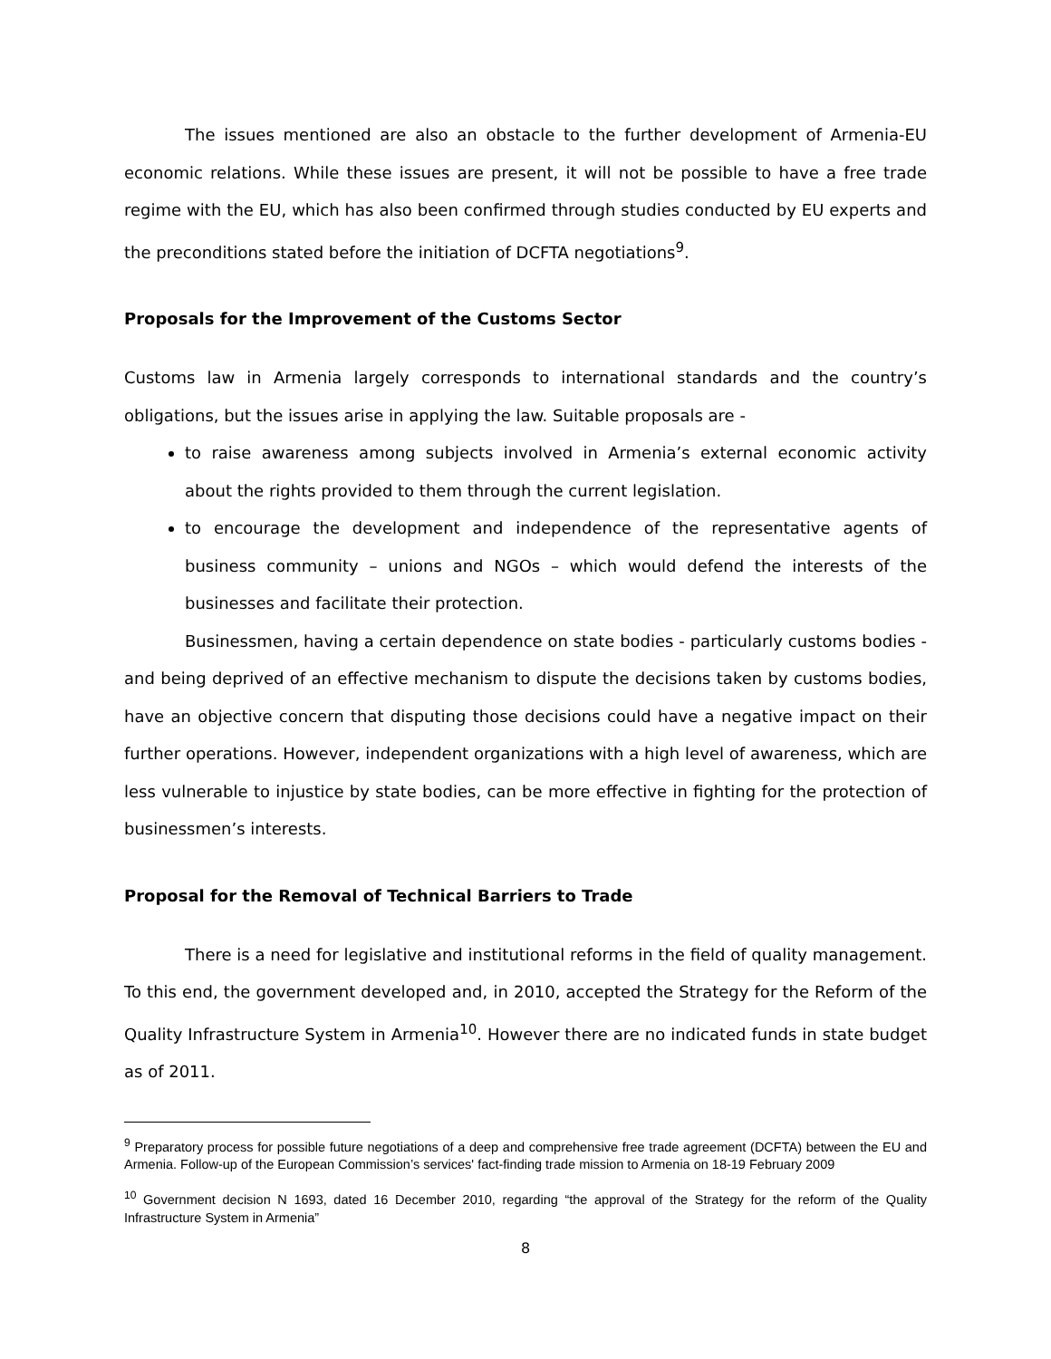The issues mentioned are also an obstacle to the further development of Armenia-EU economic relations. While these issues are present, it will not be possible to have a free trade regime with the EU, which has also been confirmed through studies conducted by EU experts and the preconditions stated before the initiation of DCFTA negotiations<sup>9</sup>.
Proposals for the Improvement of the Customs Sector
Customs law in Armenia largely corresponds to international standards and the country’s obligations, but the issues arise in applying the law. Suitable proposals are -
to raise awareness among subjects involved in Armenia’s external economic activity about the rights provided to them through the current legislation.
to encourage the development and independence of the representative agents of business community – unions and NGOs – which would defend the interests of the businesses and facilitate their protection.
Businessmen, having a certain dependence on state bodies - particularly customs bodies - and being deprived of an effective mechanism to dispute the decisions taken by customs bodies, have an objective concern that disputing those decisions could have a negative impact on their further operations. However, independent organizations with a high level of awareness, which are less vulnerable to injustice by state bodies, can be more effective in fighting for the protection of businessmen’s interests.
Proposal for the Removal of Technical Barriers to Trade
There is a need for legislative and institutional reforms in the field of quality management. To this end, the government developed and, in 2010, accepted the Strategy for the Reform of the Quality Infrastructure System in Armenia<sup>10</sup>. However there are no indicated funds in state budget as of 2011.
<sup>9</sup> Preparatory process for possible future negotiations of a deep and comprehensive free trade agreement (DCFTA) between the EU and Armenia. Follow-up of the European Commission’s services' fact-finding trade mission to Armenia on 18-19 February 2009
<sup>10</sup> Government decision N 1693, dated 16 December 2010, regarding “the approval of the Strategy for the reform of the Quality Infrastructure System in Armenia”
8